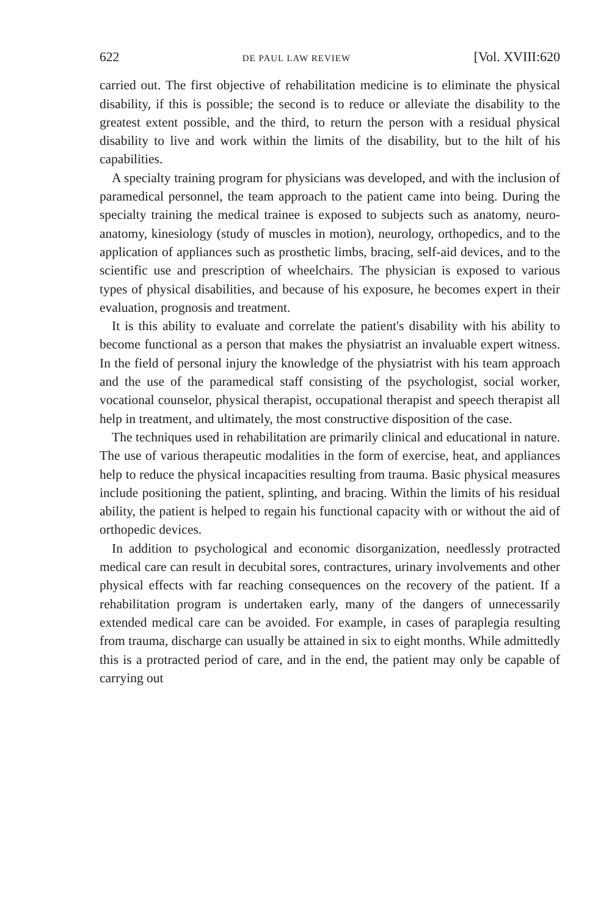622 DE PAUL LAW REVIEW [Vol. XVIII:620
carried out. The first objective of rehabilitation medicine is to eliminate the physical disability, if this is possible; the second is to reduce or alleviate the disability to the greatest extent possible, and the third, to return the person with a residual physical disability to live and work within the limits of the disability, but to the hilt of his capabilities.
A specialty training program for physicians was developed, and with the inclusion of paramedical personnel, the team approach to the patient came into being. During the specialty training the medical trainee is exposed to subjects such as anatomy, neuro-anatomy, kinesiology (study of muscles in motion), neurology, orthopedics, and to the application of appliances such as prosthetic limbs, bracing, self-aid devices, and to the scientific use and prescription of wheelchairs. The physician is exposed to various types of physical disabilities, and because of his exposure, he becomes expert in their evaluation, prognosis and treatment.
It is this ability to evaluate and correlate the patient's disability with his ability to become functional as a person that makes the physiatrist an invaluable expert witness. In the field of personal injury the knowledge of the physiatrist with his team approach and the use of the paramedical staff consisting of the psychologist, social worker, vocational counselor, physical therapist, occupational therapist and speech therapist all help in treatment, and ultimately, the most constructive disposition of the case.
The techniques used in rehabilitation are primarily clinical and educational in nature. The use of various therapeutic modalities in the form of exercise, heat, and appliances help to reduce the physical incapacities resulting from trauma. Basic physical measures include positioning the patient, splinting, and bracing. Within the limits of his residual ability, the patient is helped to regain his functional capacity with or without the aid of orthopedic devices.
In addition to psychological and economic disorganization, needlessly protracted medical care can result in decubital sores, contractures, urinary involvements and other physical effects with far reaching consequences on the recovery of the patient. If a rehabilitation program is undertaken early, many of the dangers of unnecessarily extended medical care can be avoided. For example, in cases of paraplegia resulting from trauma, discharge can usually be attained in six to eight months. While admittedly this is a protracted period of care, and in the end, the patient may only be capable of carrying out